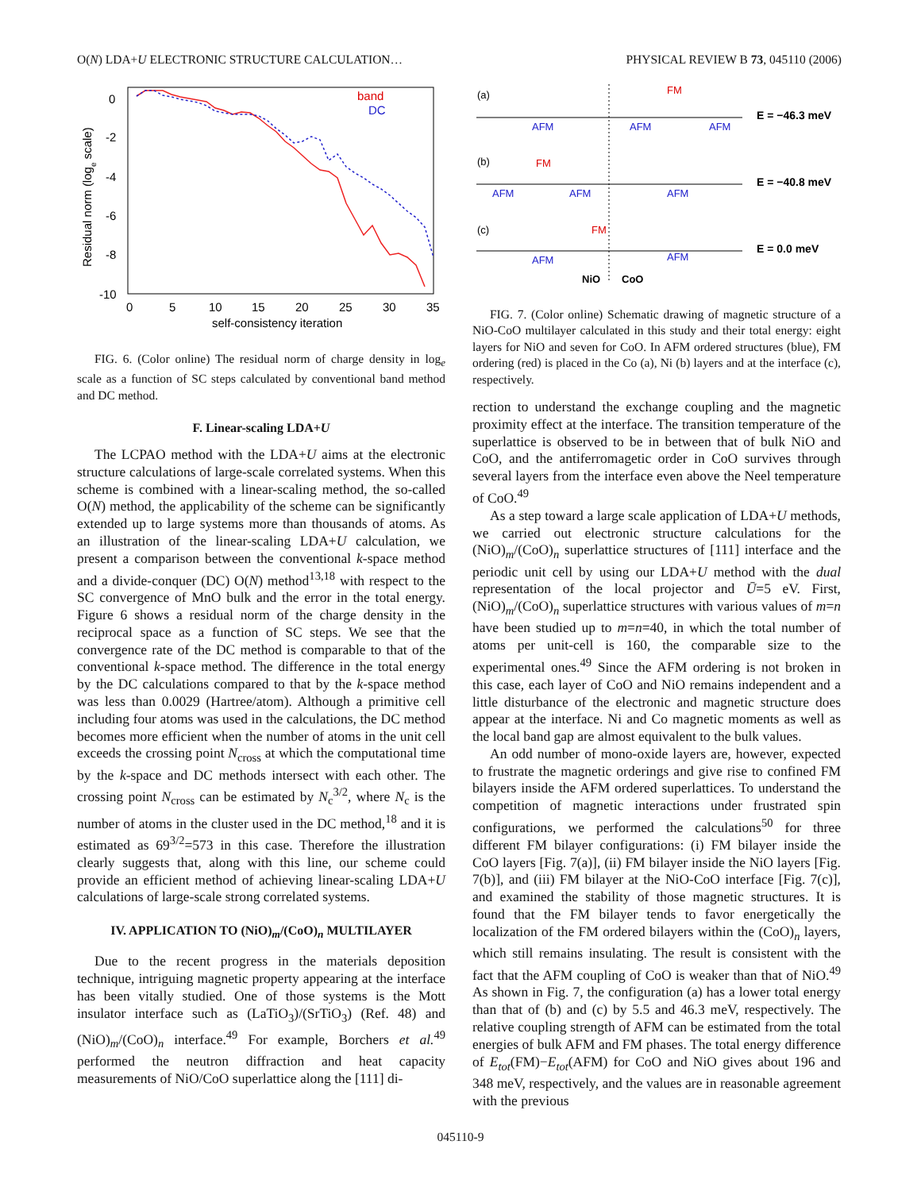O(N) LDA+U ELECTRONIC STRUCTURE CALCULATION… PHYSICAL REVIEW B 73, 045110 (2006)
0
-2
-4
-6
-8
-10
0
5
10
15
20
25
30
35
self-consistency iteration
Residual norm (loge scale)
band
DC
FIG. 6. (Color online) The residual norm of charge density in log<sub>e</sub> scale as a function of SC steps calculated by conventional band method and DC method.
F. Linear-scaling LDA+U
The LCPAO method with the LDA+U aims at the electronic structure calculations of large-scale correlated systems. When this scheme is combined with a linear-scaling method, the so-called O(N) method, the applicability of the scheme can be significantly extended up to large systems more than thousands of atoms. As an illustration of the linear-scaling LDA+U calculation, we present a comparison between the conventional k-space method and a divide-conquer (DC) O(N) method<sup>13,18</sup> with respect to the SC convergence of MnO bulk and the error in the total energy. Figure 6 shows a residual norm of the charge density in the reciprocal space as a function of SC steps. We see that the convergence rate of the DC method is comparable to that of the conventional k-space method. The difference in the total energy by the DC calculations compared to that by the k-space method was less than 0.0029 (Hartree/atom). Although a primitive cell including four atoms was used in the calculations, the DC method becomes more efficient when the number of atoms in the unit cell exceeds the crossing point N<sub>cross</sub> at which the computational time by the k-space and DC methods intersect with each other. The crossing point N<sub>cross</sub> can be estimated by N<sub>c</sub><sup>3/2</sup>, where N<sub>c</sub> is the number of atoms in the cluster used in the DC method,<sup>18</sup> and it is estimated as 69<sup>3/2</sup>=573 in this case. Therefore the illustration clearly suggests that, along with this line, our scheme could provide an efficient method of achieving linear-scaling LDA+U calculations of large-scale strong correlated systems.
IV. APPLICATION TO (NiO)<sub>m</sub>/(CoO)<sub>n</sub> MULTILAYER
Due to the recent progress in the materials deposition technique, intriguing magnetic property appearing at the interface has been vitally studied. One of those systems is the Mott insulator interface such as (LaTiO<sub>3</sub>)/(SrTiO<sub>3</sub>) (Ref. 48) and (NiO)<sub>m</sub>/(CoO)<sub>n</sub> interface.<sup>49</sup> For example, Borchers et al.<sup>49</sup> performed the neutron diffraction and heat capacity measurements of NiO/CoO superlattice along the [111] di-
(a)
(b)
(c)
AFM
AFM
AFM
AFM
AFM
AFM
AFM
AFM
FM
FM
FM
E = −46.3 meV
E = −40.8 meV
E = 0.0 meV
NiO
CoO
FIG. 7. (Color online) Schematic drawing of magnetic structure of a NiO-CoO multilayer calculated in this study and their total energy: eight layers for NiO and seven for CoO. In AFM ordered structures (blue), FM ordering (red) is placed in the Co (a), Ni (b) layers and at the interface (c), respectively.
rection to understand the exchange coupling and the magnetic proximity effect at the interface. The transition temperature of the superlattice is observed to be in between that of bulk NiO and CoO, and the antiferromagetic order in CoO survives through several layers from the interface even above the Neel temperature of CoO.<sup>49</sup>
As a step toward a large scale application of LDA+U methods, we carried out electronic structure calculations for the (NiO)<sub>m</sub>/(CoO)<sub>n</sub> superlattice structures of [111] interface and the periodic unit cell by using our LDA+U method with the dual representation of the local projector and Ū=5 eV. First, (NiO)<sub>m</sub>/(CoO)<sub>n</sub> superlattice structures with various values of m=n have been studied up to m=n=40, in which the total number of atoms per unit-cell is 160, the comparable size to the experimental ones.<sup>49</sup> Since the AFM ordering is not broken in this case, each layer of CoO and NiO remains independent and a little disturbance of the electronic and magnetic structure does appear at the interface. Ni and Co magnetic moments as well as the local band gap are almost equivalent to the bulk values.
An odd number of mono-oxide layers are, however, expected to frustrate the magnetic orderings and give rise to confined FM bilayers inside the AFM ordered superlattices. To understand the competition of magnetic interactions under frustrated spin configurations, we performed the calculations<sup>50</sup> for three different FM bilayer configurations: (i) FM bilayer inside the CoO layers [Fig. 7(a)], (ii) FM bilayer inside the NiO layers [Fig. 7(b)], and (iii) FM bilayer at the NiO-CoO interface [Fig. 7(c)], and examined the stability of those magnetic structures. It is found that the FM bilayer tends to favor energetically the localization of the FM ordered bilayers within the (CoO)<sub>n</sub> layers, which still remains insulating. The result is consistent with the fact that the AFM coupling of CoO is weaker than that of NiO.<sup>49</sup> As shown in Fig. 7, the configuration (a) has a lower total energy than that of (b) and (c) by 5.5 and 46.3 meV, respectively. The relative coupling strength of AFM can be estimated from the total energies of bulk AFM and FM phases. The total energy difference of E<sub>tot</sub>(FM)−E<sub>tot</sub>(AFM) for CoO and NiO gives about 196 and 348 meV, respectively, and the values are in reasonable agreement with the previous
045110-9